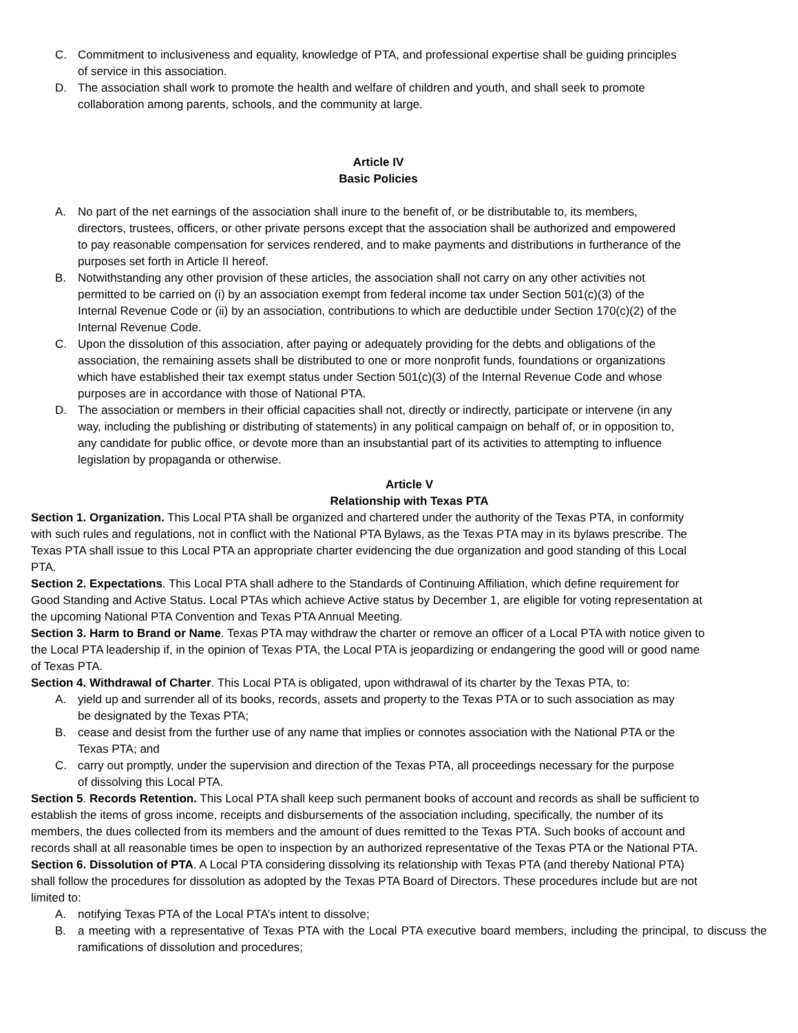C. Commitment to inclusiveness and equality, knowledge of PTA, and professional expertise shall be guiding principles of service in this association.
D. The association shall work to promote the health and welfare of children and youth, and shall seek to promote collaboration among parents, schools, and the community at large.
Article IV
Basic Policies
A. No part of the net earnings of the association shall inure to the benefit of, or be distributable to, its members, directors, trustees, officers, or other private persons except that the association shall be authorized and empowered to pay reasonable compensation for services rendered, and to make payments and distributions in furtherance of the purposes set forth in Article II hereof.
B. Notwithstanding any other provision of these articles, the association shall not carry on any other activities not permitted to be carried on (i) by an association exempt from federal income tax under Section 501(c)(3) of the Internal Revenue Code or (ii) by an association, contributions to which are deductible under Section 170(c)(2) of the Internal Revenue Code.
C. Upon the dissolution of this association, after paying or adequately providing for the debts and obligations of the association, the remaining assets shall be distributed to one or more nonprofit funds, foundations or organizations which have established their tax exempt status under Section 501(c)(3) of the Internal Revenue Code and whose purposes are in accordance with those of National PTA.
D. The association or members in their official capacities shall not, directly or indirectly, participate or intervene (in any way, including the publishing or distributing of statements) in any political campaign on behalf of, or in opposition to, any candidate for public office, or devote more than an insubstantial part of its activities to attempting to influence legislation by propaganda or otherwise.
Article V
Relationship with Texas PTA
Section 1. Organization. This Local PTA shall be organized and chartered under the authority of the Texas PTA, in conformity with such rules and regulations, not in conflict with the National PTA Bylaws, as the Texas PTA may in its bylaws prescribe. The Texas PTA shall issue to this Local PTA an appropriate charter evidencing the due organization and good standing of this Local PTA.
Section 2. Expectations. This Local PTA shall adhere to the Standards of Continuing Affiliation, which define requirement for Good Standing and Active Status. Local PTAs which achieve Active status by December 1, are eligible for voting representation at the upcoming National PTA Convention and Texas PTA Annual Meeting.
Section 3. Harm to Brand or Name. Texas PTA may withdraw the charter or remove an officer of a Local PTA with notice given to the Local PTA leadership if, in the opinion of Texas PTA, the Local PTA is jeopardizing or endangering the good will or good name of Texas PTA.
Section 4. Withdrawal of Charter. This Local PTA is obligated, upon withdrawal of its charter by the Texas PTA, to:
A. yield up and surrender all of its books, records, assets and property to the Texas PTA or to such association as may be designated by the Texas PTA;
B. cease and desist from the further use of any name that implies or connotes association with the National PTA or the Texas PTA; and
C. carry out promptly, under the supervision and direction of the Texas PTA, all proceedings necessary for the purpose of dissolving this Local PTA.
Section 5. Records Retention. This Local PTA shall keep such permanent books of account and records as shall be sufficient to establish the items of gross income, receipts and disbursements of the association including, specifically, the number of its members, the dues collected from its members and the amount of dues remitted to the Texas PTA. Such books of account and records shall at all reasonable times be open to inspection by an authorized representative of the Texas PTA or the National PTA.
Section 6. Dissolution of PTA. A Local PTA considering dissolving its relationship with Texas PTA (and thereby National PTA) shall follow the procedures for dissolution as adopted by the Texas PTA Board of Directors. These procedures include but are not limited to:
A. notifying Texas PTA of the Local PTA’s intent to dissolve;
B. a meeting with a representative of Texas PTA with the Local PTA executive board members, including the principal, to discuss the ramifications of dissolution and procedures;